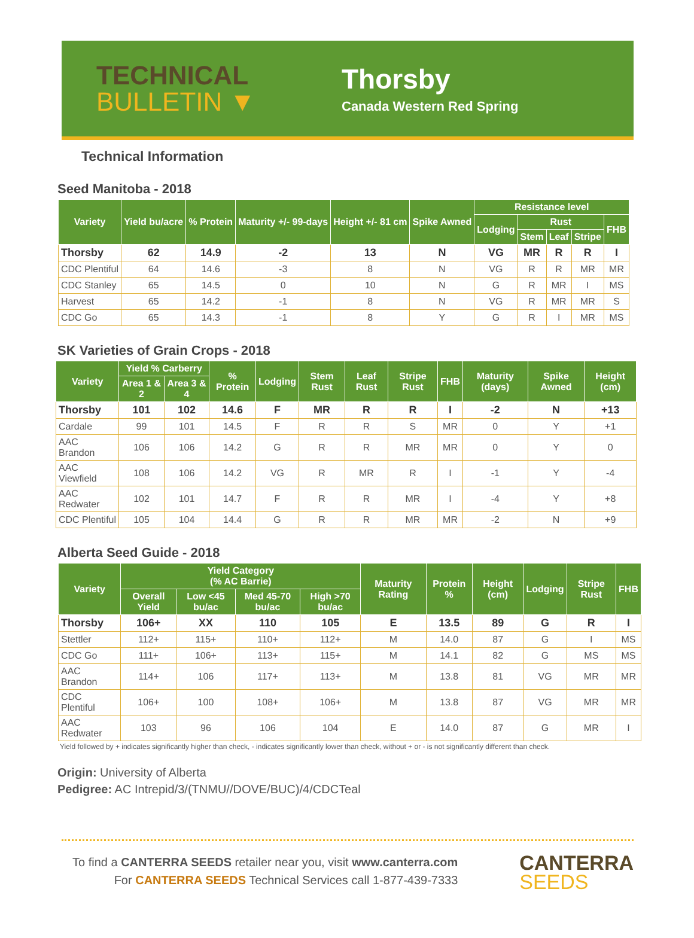TECHNICAL
BULLETIN ▼
Thorsby
Canada Western Red Spring
Technical Information
Seed Manitoba - 2018
| Variety | Yield bu/acre | % Protein | Maturity +/- 99-days | Height +/- 81 cm | Spike Awned | Resistance level | | | | |
| --- | --- | --- | --- | --- | --- | --- | --- | --- | --- | --- |
| | | | | | | Lodging | Rust | | | FHB |
| | | | | | | | Stem | Leaf | Stripe | |
| Thorsby | 62 | 14.9 | -2 | 13 | N | VG | MR | R | R | I |
| CDC Plentiful | 64 | 14.6 | -3 | 8 | N | VG | R | R | MR | MR |
| CDC Stanley | 65 | 14.5 | 0 | 10 | N | G | R | MR | I | MS |
| Harvest | 65 | 14.2 | -1 | 8 | N | VG | R | MR | MR | S |
| CDC Go | 65 | 14.3 | -1 | 8 | Y | G | R | I | MR | MS |
SK Varieties of Grain Crops - 2018
| Variety | Yield % Carberry | | % Protein | Lodging | Stem Rust | Leaf Rust | Stripe Rust | FHB | Maturity (days) | Spike Awned | Height (cm) |
| --- | --- | --- | --- | --- | --- | --- | --- | --- | --- | --- | --- |
| | Area 1 & 2 | Area 3 & 4 | | | | | | | | | |
| Thorsby | 101 | 102 | 14.6 | F | MR | R | R | I | -2 | N | +13 |
| Cardale | 99 | 101 | 14.5 | F | R | R | S | MR | 0 | Y | +1 |
| AAC Brandon | 106 | 106 | 14.2 | G | R | R | MR | MR | 0 | Y | 0 |
| AAC Viewfield | 108 | 106 | 14.2 | VG | R | MR | R | I | -1 | Y | -4 |
| AAC Redwater | 102 | 101 | 14.7 | F | R | R | MR | I | -4 | Y | +8 |
| CDC Plentiful | 105 | 104 | 14.4 | G | R | R | MR | MR | -2 | N | +9 |
Alberta Seed Guide - 2018
| Variety | Yield Category (% AC Barrie) | | | | Maturity Rating | Protein % | Height (cm) | Lodging | Stripe Rust | FHB |
| --- | --- | --- | --- | --- | --- | --- | --- | --- | --- | --- |
| | Overall Yield | Low <45 bu/ac | Med 45-70 bu/ac | High >70 bu/ac | | | | | | |
| Thorsby | 106+ | XX | 110 | 105 | E | 13.5 | 89 | G | R | I |
| Stettler | 112+ | 115+ | 110+ | 112+ | M | 14.0 | 87 | G | I | MS |
| CDC Go | 111+ | 106+ | 113+ | 115+ | M | 14.1 | 82 | G | MS | MS |
| AAC Brandon | 114+ | 106 | 117+ | 113+ | M | 13.8 | 81 | VG | MR | MR |
| CDC Plentiful | 106+ | 100 | 108+ | 106+ | M | 13.8 | 87 | VG | MR | MR |
| AAC Redwater | 103 | 96 | 106 | 104 | E | 14.0 | 87 | G | MR | I |
Yield followed by + indicates significantly higher than check, - indicates significantly lower than check, without + or - is not significantly different than check.
Origin: University of Alberta
Pedigree: AC Intrepid/3/(TNMU//DOVE/BUC)/4/CDCTeal
To find a CANTERRA SEEDS retailer near you, visit www.canterra.com
For CANTERRA SEEDS Technical Services call 1-877-439-7333
CANTERRA
SEEDS